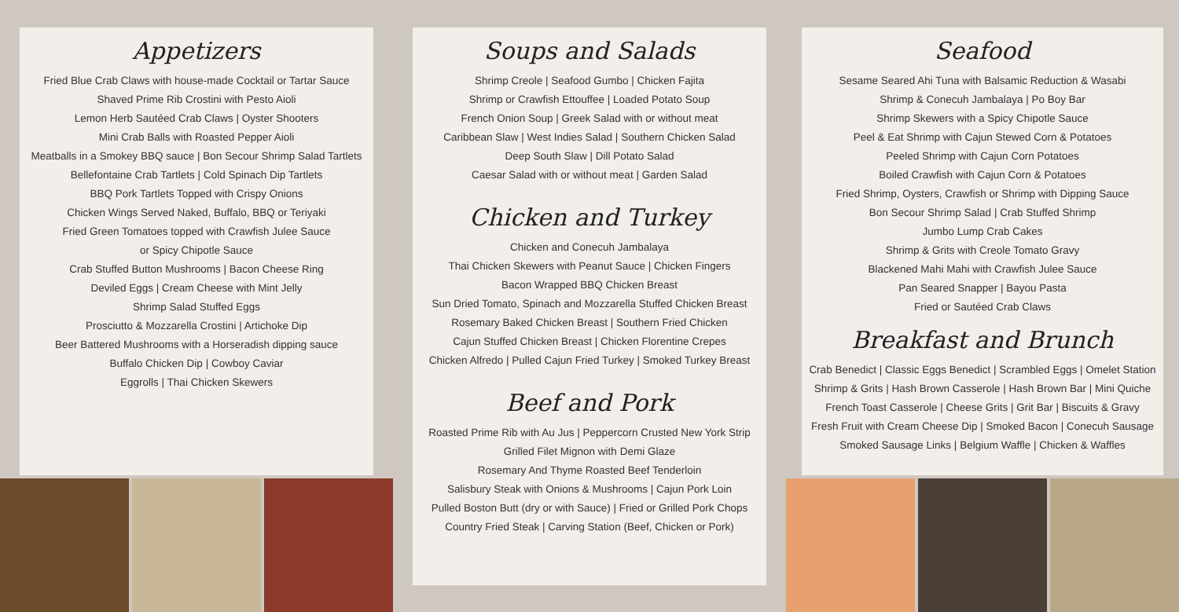Appetizers
Fried Blue Crab Claws with house-made Cocktail or Tartar Sauce
Shaved Prime Rib Crostini with Pesto Aioli
Lemon Herb Sautéed Crab Claws | Oyster Shooters
Mini Crab Balls with Roasted Pepper Aioli
Meatballs in a Smokey BBQ sauce | Bon Secour Shrimp Salad Tartlets
Bellefontaine Crab Tartlets | Cold Spinach Dip Tartlets
BBQ Pork Tartlets Topped with Crispy Onions
Chicken Wings Served Naked, Buffalo, BBQ or Teriyaki
Fried Green Tomatoes topped with Crawfish Julee Sauce
or Spicy Chipotle Sauce
Crab Stuffed Button Mushrooms | Bacon Cheese Ring
Deviled Eggs | Cream Cheese with Mint Jelly
Shrimp Salad Stuffed Eggs
Prosciutto & Mozzarella Crostini | Artichoke Dip
Beer Battered Mushrooms with a Horseradish dipping sauce
Buffalo Chicken Dip | Cowboy Caviar
Eggrolls | Thai Chicken Skewers
Soups and Salads
Shrimp Creole | Seafood Gumbo | Chicken Fajita
Shrimp or Crawfish Ettouffee | Loaded Potato Soup
French Onion Soup | Greek Salad with or without meat
Caribbean Slaw | West Indies Salad | Southern Chicken Salad
Deep South Slaw | Dill Potato Salad
Caesar Salad with or without meat | Garden Salad
Chicken and Turkey
Chicken and Conecuh Jambalaya
Thai Chicken Skewers with Peanut Sauce | Chicken Fingers
Bacon Wrapped BBQ Chicken Breast
Sun Dried Tomato, Spinach and Mozzarella Stuffed Chicken Breast
Rosemary Baked Chicken Breast | Southern Fried Chicken
Cajun Stuffed Chicken Breast | Chicken Florentine Crepes
Chicken Alfredo | Pulled Cajun Fried Turkey | Smoked Turkey Breast
Beef and Pork
Roasted Prime Rib with Au Jus | Peppercorn Crusted New York Strip
Grilled Filet Mignon with Demi Glaze
Rosemary And Thyme Roasted Beef Tenderloin
Salisbury Steak with Onions & Mushrooms | Cajun Pork Loin
Pulled Boston Butt (dry or with Sauce) | Fried or Grilled Pork Chops
Country Fried Steak | Carving Station (Beef, Chicken or Pork)
Seafood
Sesame Seared Ahi Tuna with Balsamic Reduction & Wasabi
Shrimp & Conecuh Jambalaya | Po Boy Bar
Shrimp Skewers with a Spicy Chipotle Sauce
Peel & Eat Shrimp with Cajun Stewed Corn & Potatoes
Peeled Shrimp with Cajun Corn Potatoes
Boiled Crawfish with Cajun Corn & Potatoes
Fried Shrimp, Oysters, Crawfish or Shrimp with Dipping Sauce
Bon Secour Shrimp Salad | Crab Stuffed Shrimp
Jumbo Lump Crab Cakes
Shrimp & Grits with Creole Tomato Gravy
Blackened Mahi Mahi with Crawfish Julee Sauce
Pan Seared Snapper | Bayou Pasta
Fried or Sautéed Crab Claws
Breakfast and Brunch
Crab Benedict | Classic Eggs Benedict | Scrambled Eggs | Omelet Station
Shrimp & Grits | Hash Brown Casserole | Hash Brown Bar | Mini Quiche
French Toast Casserole | Cheese Grits | Grit Bar | Biscuits & Gravy
Fresh Fruit with Cream Cheese Dip | Smoked Bacon | Conecuh Sausage
Smoked Sausage Links | Belgium Waffle | Chicken & Waffles